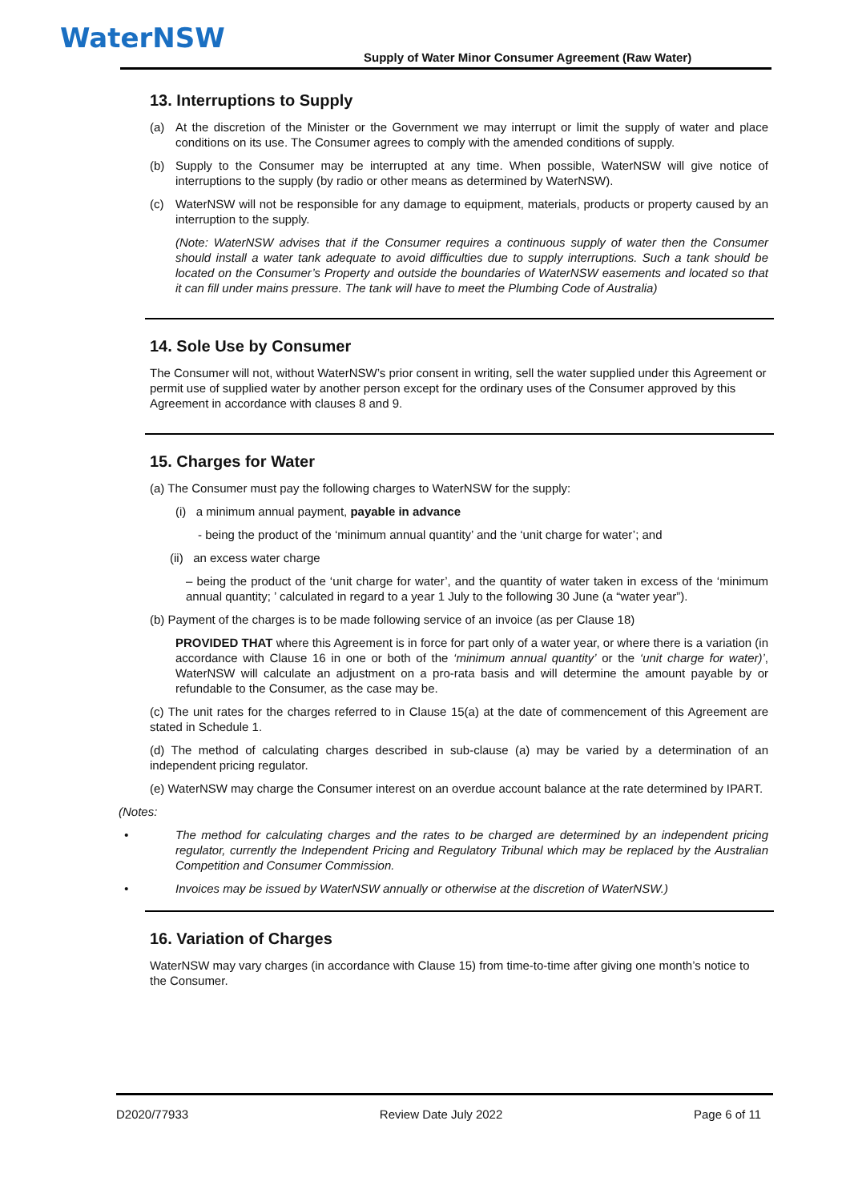WaterNSW
Supply of Water Minor Consumer Agreement (Raw Water)
13. Interruptions to Supply
(a) At the discretion of the Minister or the Government we may interrupt or limit the supply of water and place conditions on its use. The Consumer agrees to comply with the amended conditions of supply.
(b) Supply to the Consumer may be interrupted at any time. When possible, WaterNSW will give notice of interruptions to the supply (by radio or other means as determined by WaterNSW).
(c) WaterNSW will not be responsible for any damage to equipment, materials, products or property caused by an interruption to the supply.
(Note: WaterNSW advises that if the Consumer requires a continuous supply of water then the Consumer should install a water tank adequate to avoid difficulties due to supply interruptions. Such a tank should be located on the Consumer’s Property and outside the boundaries of WaterNSW easements and located so that it can fill under mains pressure. The tank will have to meet the Plumbing Code of Australia)
14. Sole Use by Consumer
The Consumer will not, without WaterNSW’s prior consent in writing, sell the water supplied under this Agreement or permit use of supplied water by another person except for the ordinary uses of the Consumer approved by this Agreement in accordance with clauses 8 and 9.
15. Charges for Water
(a) The Consumer must pay the following charges to WaterNSW for the supply:
(i) a minimum annual payment, payable in advance
- being the product of the ‘minimum annual quantity’ and the ‘unit charge for water’; and
(ii) an excess water charge
– being the product of the ‘unit charge for water’, and the quantity of water taken in excess of the ‘minimum annual quantity; ’ calculated in regard to a year 1 July to the following 30 June (a “water year”).
(b) Payment of the charges is to be made following service of an invoice (as per Clause 18)
PROVIDED THAT where this Agreement is in force for part only of a water year, or where there is a variation (in accordance with Clause 16 in one or both of the ‘minimum annual quantity’ or the ‘unit charge for water)’, WaterNSW will calculate an adjustment on a pro-rata basis and will determine the amount payable by or refundable to the Consumer, as the case may be.
(c) The unit rates for the charges referred to in Clause 15(a) at the date of commencement of this Agreement are stated in Schedule 1.
(d) The method of calculating charges described in sub-clause (a) may be varied by a determination of an independent pricing regulator.
(e) WaterNSW may charge the Consumer interest on an overdue account balance at the rate determined by IPART.
(Notes:
• The method for calculating charges and the rates to be charged are determined by an independent pricing regulator, currently the Independent Pricing and Regulatory Tribunal which may be replaced by the Australian Competition and Consumer Commission.
• Invoices may be issued by WaterNSW annually or otherwise at the discretion of WaterNSW.)
16. Variation of Charges
WaterNSW may vary charges (in accordance with Clause 15) from time-to-time after giving one month’s notice to the Consumer.
D2020/77933 Review Date July 2022 Page 6 of 11